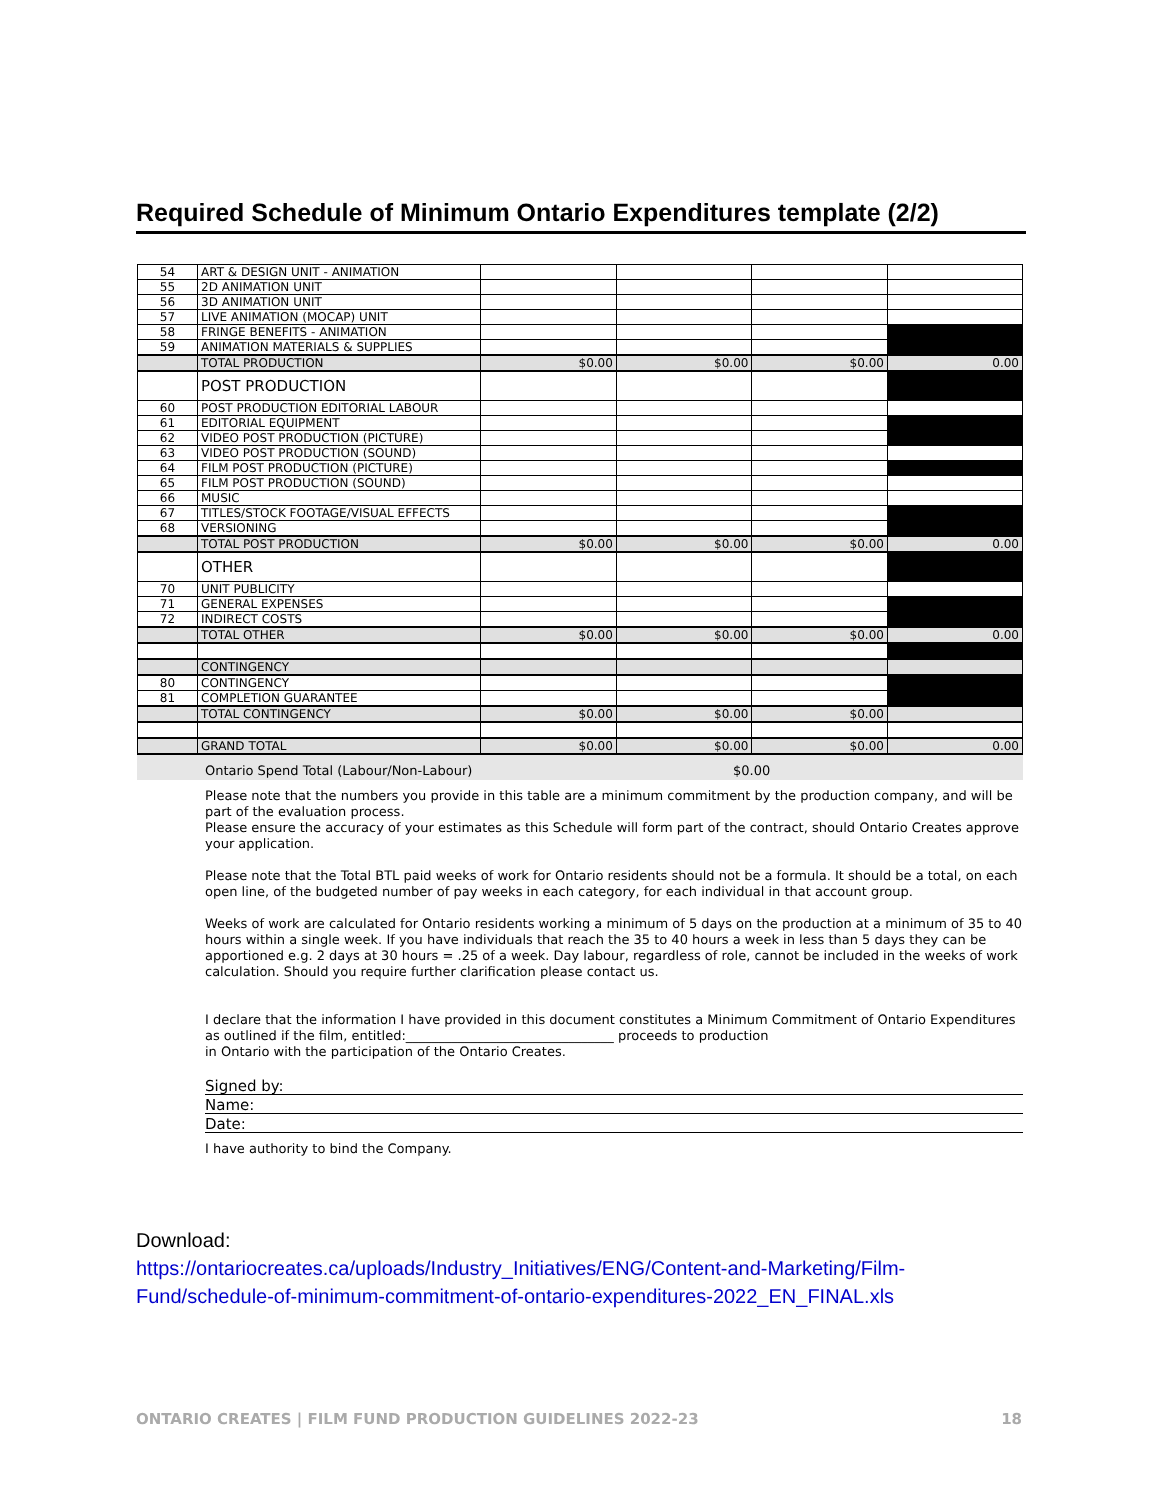Required Schedule of Minimum Ontario Expenditures template (2/2)
| 54 | ART & DESIGN UNIT - ANIMATION | | | | |
| 55 | 2D ANIMATION UNIT | | | | |
| 56 | 3D ANIMATION UNIT | | | | |
| 57 | LIVE ANIMATION (MOCAP) UNIT | | | | |
| 58 | FRINGE BENEFITS - ANIMATION | | | | |
| 59 | ANIMATION MATERIALS & SUPPLIES | | | | |
| | TOTAL PRODUCTION | $0.00 | $0.00 | $0.00 | 0.00 |
| | POST PRODUCTION | | | | |
| 60 | POST PRODUCTION EDITORIAL LABOUR | | | | |
| 61 | EDITORIAL EQUIPMENT | | | | |
| 62 | VIDEO POST PRODUCTION (PICTURE) | | | | |
| 63 | VIDEO POST PRODUCTION (SOUND) | | | | |
| 64 | FILM POST PRODUCTION (PICTURE) | | | | |
| 65 | FILM POST PRODUCTION (SOUND) | | | | |
| 66 | MUSIC | | | | |
| 67 | TITLES/STOCK FOOTAGE/VISUAL EFFECTS | | | | |
| 68 | VERSIONING | | | | |
| | TOTAL POST PRODUCTION | $0.00 | $0.00 | $0.00 | 0.00 |
| | OTHER | | | | |
| 70 | UNIT PUBLICITY | | | | |
| 71 | GENERAL EXPENSES | | | | |
| 72 | INDIRECT COSTS | | | | |
| | TOTAL OTHER | $0.00 | $0.00 | $0.00 | 0.00 |
| | CONTINGENCY | | | | |
| 80 | CONTINGENCY | | | | |
| 81 | COMPLETION GUARANTEE | | | | |
| | TOTAL CONTINGENCY | $0.00 | $0.00 | $0.00 | |
| | GRAND TOTAL | $0.00 | $0.00 | $0.00 | 0.00 |
Ontario Spend Total (Labour/Non-Labour) $0.00
Please note that the numbers you provide in this table are a minimum commitment by the production company, and will be part of the evaluation process.
Please ensure the accuracy of your estimates as this Schedule will form part of the contract, should Ontario Creates approve your application.
Please note that the Total BTL paid weeks of work for Ontario residents should not be a formula. It should be a total, on each open line, of the budgeted number of pay weeks in each category, for each individual in that account group.
Weeks of work are calculated for Ontario residents working a minimum of 5 days on the production at a minimum of 35 to 40 hours within a single week. If you have individuals that reach the 35 to 40 hours a week in less than 5 days they can be apportioned e.g. 2 days at 30 hours = .25 of a week. Day labour, regardless of role, cannot be included in the weeks of work calculation. Should you require further clarification please contact us.
I declare that the information I have provided in this document constitutes a Minimum Commitment of Ontario Expenditures as outlined if the film, entitled:________________________________ proceeds to production
in Ontario with the participation of the Ontario Creates.
Signed by:
Name:
Date:
I have authority to bind the Company.
Download:
https://ontariocreates.ca/uploads/Industry_Initiatives/ENG/Content-and-Marketing/Film-
Fund/schedule-of-minimum-commitment-of-ontario-expenditures-2022_EN_FINAL.xls
ONTARIO CREATES | FILM FUND PRODUCTION GUIDELINES 2022-23 18